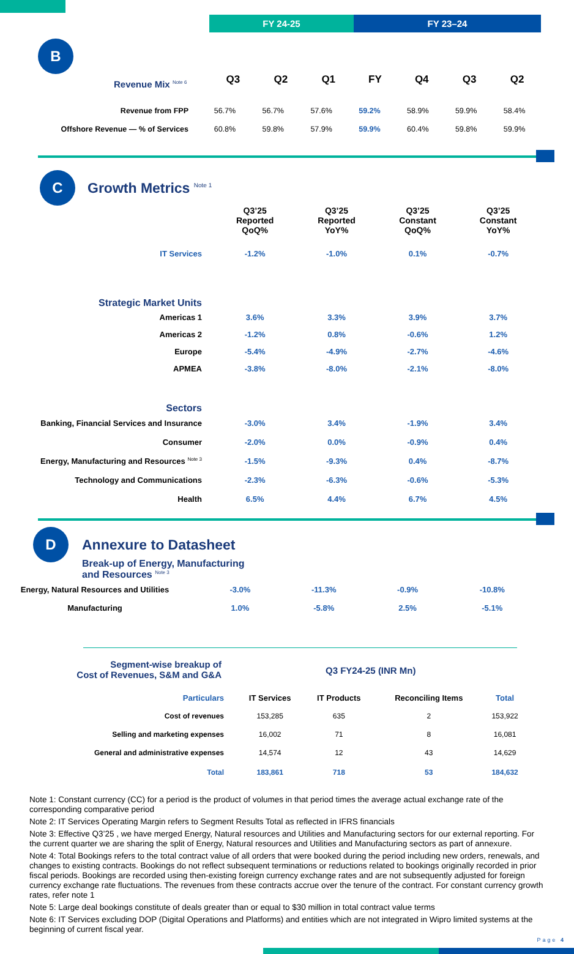FY 24-25 FY 23–24
B
Revenue Mix <sup>Note 6</sup>
| Q3 | Q2 | Q1 | FY | Q4 | Q3 | Q2 |
| --- | --- | --- | --- | --- | --- | --- |
| Revenue from FPP | 56.7% | 56.7% | 57.6% | 59.2% | 58.9% | 59.9% | 58.4% |
| Offshore Revenue — % of Services | 60.8% | 59.8% | 57.9% | 59.9% | 60.4% | 59.8% | 59.9% |
C
Growth Metrics <sup>Note 1</sup>
| | Q3’25 Reported QoQ% | Q3’25 Reported YoY% | Q3’25 Constant QoQ% | Q3’25 Constant YoY% |
| IT Services | -1.2% | -1.0% | 0.1% | -0.7% |
| Strategic Market Units | | | | |
| Americas 1 | 3.6% | 3.3% | 3.9% | 3.7% |
| Americas 2 | -1.2% | 0.8% | -0.6% | 1.2% |
| Europe | -5.4% | -4.9% | -2.7% | -4.6% |
| APMEA | -3.8% | -8.0% | -2.1% | -8.0% |
| Sectors | | | | |
| Banking, Financial Services and Insurance | -3.0% | 3.4% | -1.9% | 3.4% |
| Consumer | -2.0% | 0.0% | -0.9% | 0.4% |
| Energy, Manufacturing and Resources <sup>Note 3</sup> | -1.5% | -9.3% | 0.4% | -8.7% |
| Technology and Communications | -2.3% | -6.3% | -0.6% | -5.3% |
| Health | 6.5% | 4.4% | 6.7% | 4.5% |
D
Annexure to Datasheet
Break-up of Energy, Manufacturing
and Resources <sup>Note 3</sup>
| Energy, Natural Resources and Utilities | -3.0% | -11.3% | -0.9% | -10.8% |
| Manufacturing | 1.0% | -5.8% | 2.5% | -5.1% |
Segment-wise breakup of
Cost of Revenues, S&M and G&A
Q3 FY24-25 (INR Mn)
| Particulars | IT Services | IT Products | Reconciling Items | Total |
| Cost of revenues | 153,285 | 635 | 2 | 153,922 |
| Selling and marketing expenses | 16,002 | 71 | 8 | 16,081 |
| General and administrative expenses | 14,574 | 12 | 43 | 14,629 |
| Total | 183,861 | 718 | 53 | 184,632 |
Note 1: Constant currency (CC) for a period is the product of volumes in that period times the average actual exchange rate of the corresponding comparative period
Note 2: IT Services Operating Margin refers to Segment Results Total as reflected in IFRS financials
Note 3: Effective Q3’25 , we have merged Energy, Natural resources and Utilities and Manufacturing sectors for our external reporting. For the current quarter we are sharing the split of Energy, Natural resources and Utilities and Manufacturing sectors as part of annexure.
Note 4: Total Bookings refers to the total contract value of all orders that were booked during the period including new orders, renewals, and changes to existing contracts. Bookings do not reflect subsequent terminations or reductions related to bookings originally recorded in prior fiscal periods. Bookings are recorded using then-existing foreign currency exchange rates and are not subsequently adjusted for foreign currency exchange rate fluctuations. The revenues from these contracts accrue over the tenure of the contract. For constant currency growth rates, refer note 1
Note 5: Large deal bookings constitute of deals greater than or equal to $30 million in total contract value terms
Note 6: IT Services excluding DOP (Digital Operations and Platforms) and entities which are not integrated in Wipro limited systems at the beginning of current fiscal year.
Page 4